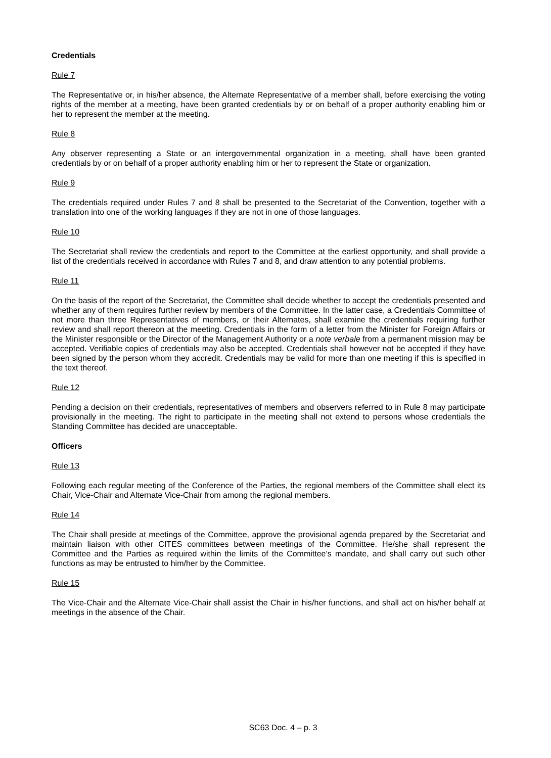Credentials
Rule 7
The Representative or, in his/her absence, the Alternate Representative of a member shall, before exercising the voting rights of the member at a meeting, have been granted credentials by or on behalf of a proper authority enabling him or her to represent the member at the meeting.
Rule 8
Any observer representing a State or an intergovernmental organization in a meeting, shall have been granted credentials by or on behalf of a proper authority enabling him or her to represent the State or organization.
Rule 9
The credentials required under Rules 7 and 8 shall be presented to the Secretariat of the Convention, together with a translation into one of the working languages if they are not in one of those languages.
Rule 10
The Secretariat shall review the credentials and report to the Committee at the earliest opportunity, and shall provide a list of the credentials received in accordance with Rules 7 and 8, and draw attention to any potential problems.
Rule 11
On the basis of the report of the Secretariat, the Committee shall decide whether to accept the credentials presented and whether any of them requires further review by members of the Committee. In the latter case, a Credentials Committee of not more than three Representatives of members, or their Alternates, shall examine the credentials requiring further review and shall report thereon at the meeting. Credentials in the form of a letter from the Minister for Foreign Affairs or the Minister responsible or the Director of the Management Authority or a note verbale from a permanent mission may be accepted. Verifiable copies of credentials may also be accepted. Credentials shall however not be accepted if they have been signed by the person whom they accredit. Credentials may be valid for more than one meeting if this is specified in the text thereof.
Rule 12
Pending a decision on their credentials, representatives of members and observers referred to in Rule 8 may participate provisionally in the meeting. The right to participate in the meeting shall not extend to persons whose credentials the Standing Committee has decided are unacceptable.
Officers
Rule 13
Following each regular meeting of the Conference of the Parties, the regional members of the Committee shall elect its Chair, Vice-Chair and Alternate Vice-Chair from among the regional members.
Rule 14
The Chair shall preside at meetings of the Committee, approve the provisional agenda prepared by the Secretariat and maintain liaison with other CITES committees between meetings of the Committee. He/she shall represent the Committee and the Parties as required within the limits of the Committee’s mandate, and shall carry out such other functions as may be entrusted to him/her by the Committee.
Rule 15
The Vice-Chair and the Alternate Vice-Chair shall assist the Chair in his/her functions, and shall act on his/her behalf at meetings in the absence of the Chair.
SC63 Doc. 4 – p. 3